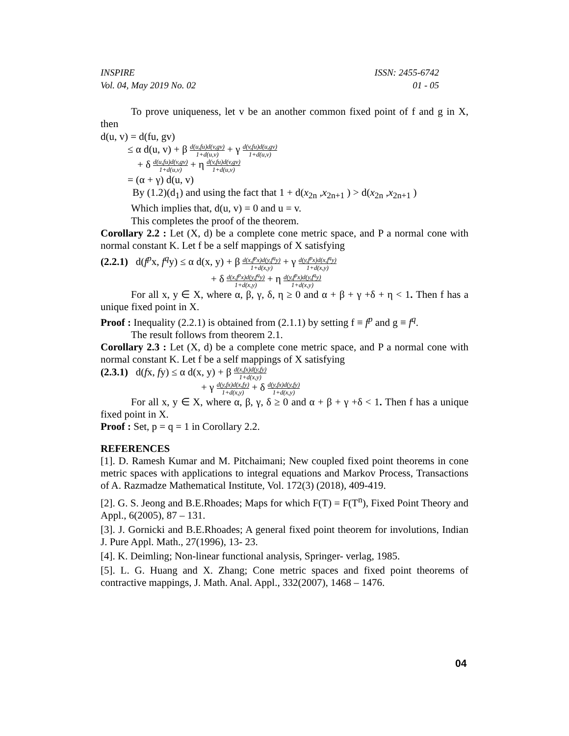INSPIRE
Vol. 04, May 2019 No. 02
ISSN: 2455-6742
01 - 05
To prove uniqueness, let v be an another common fixed point of f and g in X, then
d(u, v) = d(fu, gv)
≤ α d(u, v) + β d(u,fu)d(v,gv) 1+d(u,v) + γ d(v,fu)d(u,gv) 1+d(u,v)
+ δ d(u,fu)d(v,gv) 1+d(u,v) + η d(v,fu)d(v,gv) 1+d(u,v)
= (α + γ) d(u, v)
By (1.2)(d<sub>1</sub>) and using the fact that 1 + d(x<sub>2n</sub> ,x<sub>2n+1</sub> ) > d(x<sub>2n</sub> ,x<sub>2n+1</sub> )
Which implies that, d(u, v) = 0 and u = v.
This completes the proof of the theorem.
Corollary 2.2 : Let (X, d) be a complete cone metric space, and P a normal cone with normal constant K. Let f be a self mappings of X satisfying
(2.2.1) d(f<sup>p</sup>x, f<sup>q</sup>y) ≤ α d(x, y) + β d(x,f<sup>p</sup>x)d(y,f<sup>q</sup>y) 1+d(x,y) + γ d(y,f<sup>p</sup>x)d(x,f<sup>q</sup>y) 1+d(x,y)
+ δ d(x,f<sup>p</sup>x)d(y,f<sup>q</sup>y) 1+d(x,y) + η d(y,f<sup>p</sup>x)d(y,f<sup>q</sup>y) 1+d(x,y)
For all x, y ∈ X, where α, β, γ, δ, η ≥ 0 and α + β + γ +δ + η < 1. Then f has a unique fixed point in X.
Proof : Inequality (2.2.1) is obtained from (2.1.1) by setting f ≡ f<sup>p</sup> and g ≡ f<sup>q</sup>.
The result follows from theorem 2.1.
Corollary 2.3 : Let (X, d) be a complete cone metric space, and P a normal cone with normal constant K. Let f be a self mappings of X satisfying
(2.3.1) d(fx, fy) ≤ α d(x, y) + β d(x,fx)d(y,fy) 1+d(x,y)
+ γ d(y,fx)d(x,fy) 1+d(x,y) + δ d(y,fx)d(y,fy) 1+d(x,y)
For all x, y ∈ X, where α, β, γ, δ ≥ 0 and α + β + γ +δ < 1. Then f has a unique fixed point in X.
Proof : Set, p = q = 1 in Corollary 2.2.
REFERENCES
[1]. D. Ramesh Kumar and M. Pitchaimani; New coupled fixed point theorems in cone metric spaces with applications to integral equations and Markov Process, Transactions of A. Razmadze Mathematical Institute, Vol. 172(3) (2018), 409-419.
[2]. G. S. Jeong and B.E.Rhoades; Maps for which F(T) = F(T<sup>n</sup>), Fixed Point Theory and Appl., 6(2005), 87 – 131.
[3]. J. Gornicki and B.E.Rhoades; A general fixed point theorem for involutions, Indian J. Pure Appl. Math., 27(1996), 13- 23.
[4]. K. Deimling; Non-linear functional analysis, Springer- verlag, 1985.
[5]. L. G. Huang and X. Zhang; Cone metric spaces and fixed point theorems of contractive mappings, J. Math. Anal. Appl., 332(2007), 1468 – 1476.
04